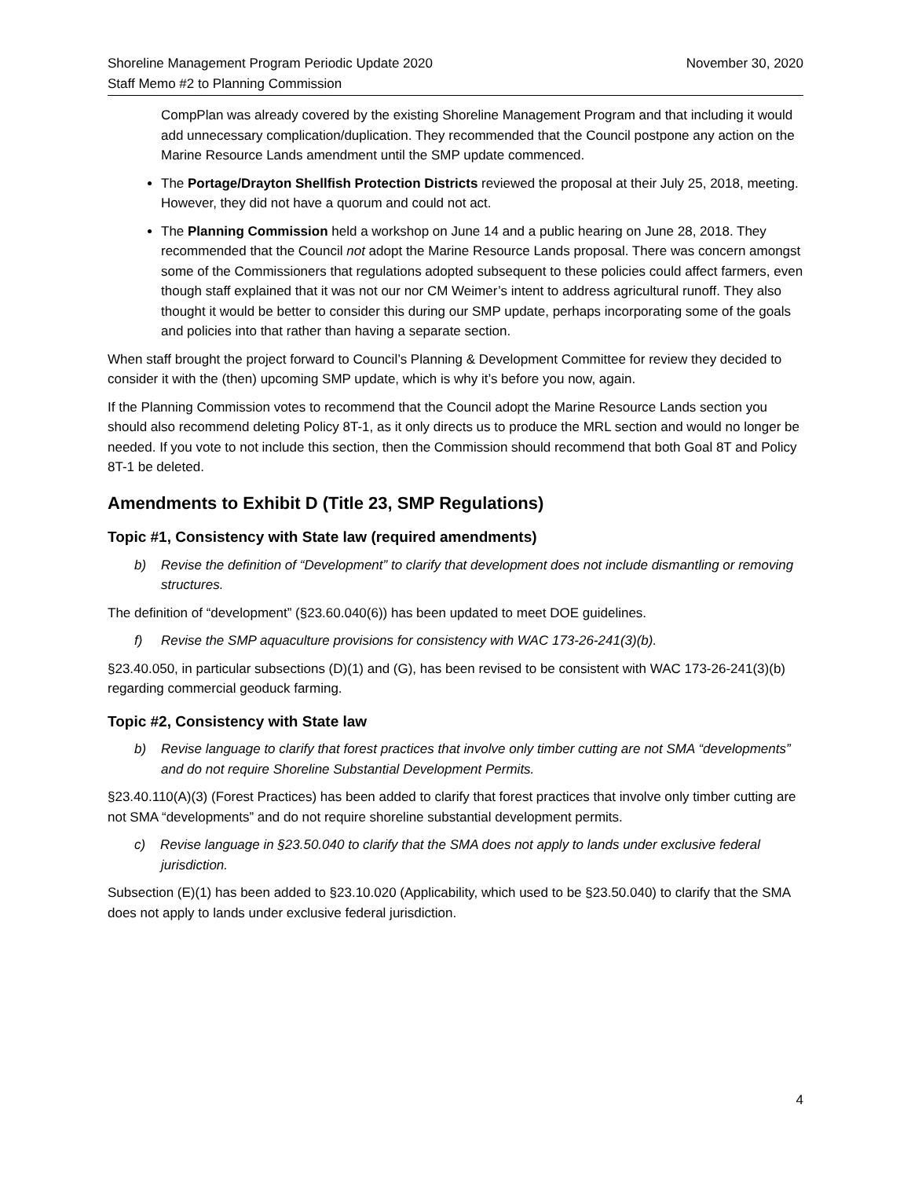Shoreline Management Program Periodic Update 2020
Staff Memo #2 to Planning Commission
November 30, 2020
CompPlan was already covered by the existing Shoreline Management Program and that including it would add unnecessary complication/duplication. They recommended that the Council postpone any action on the Marine Resource Lands amendment until the SMP update commenced.
The Portage/Drayton Shellfish Protection Districts reviewed the proposal at their July 25, 2018, meeting. However, they did not have a quorum and could not act.
The Planning Commission held a workshop on June 14 and a public hearing on June 28, 2018. They recommended that the Council not adopt the Marine Resource Lands proposal. There was concern amongst some of the Commissioners that regulations adopted subsequent to these policies could affect farmers, even though staff explained that it was not our nor CM Weimer’s intent to address agricultural runoff. They also thought it would be better to consider this during our SMP update, perhaps incorporating some of the goals and policies into that rather than having a separate section.
When staff brought the project forward to Council’s Planning & Development Committee for review they decided to consider it with the (then) upcoming SMP update, which is why it’s before you now, again.
If the Planning Commission votes to recommend that the Council adopt the Marine Resource Lands section you should also recommend deleting Policy 8T-1, as it only directs us to produce the MRL section and would no longer be needed. If you vote to not include this section, then the Commission should recommend that both Goal 8T and Policy 8T-1 be deleted.
Amendments to Exhibit D (Title 23, SMP Regulations)
Topic #1, Consistency with State law (required amendments)
b) Revise the definition of “Development” to clarify that development does not include dismantling or removing structures.
The definition of “development” (§23.60.040(6)) has been updated to meet DOE guidelines.
f) Revise the SMP aquaculture provisions for consistency with WAC 173-26-241(3)(b).
§23.40.050, in particular subsections (D)(1) and (G), has been revised to be consistent with WAC 173-26-241(3)(b) regarding commercial geoduck farming.
Topic #2, Consistency with State law
b) Revise language to clarify that forest practices that involve only timber cutting are not SMA “developments” and do not require Shoreline Substantial Development Permits.
§23.40.110(A)(3) (Forest Practices) has been added to clarify that forest practices that involve only timber cutting are not SMA “developments” and do not require shoreline substantial development permits.
c) Revise language in §23.50.040 to clarify that the SMA does not apply to lands under exclusive federal jurisdiction.
Subsection (E)(1) has been added to §23.10.020 (Applicability, which used to be §23.50.040) to clarify that the SMA does not apply to lands under exclusive federal jurisdiction.
4